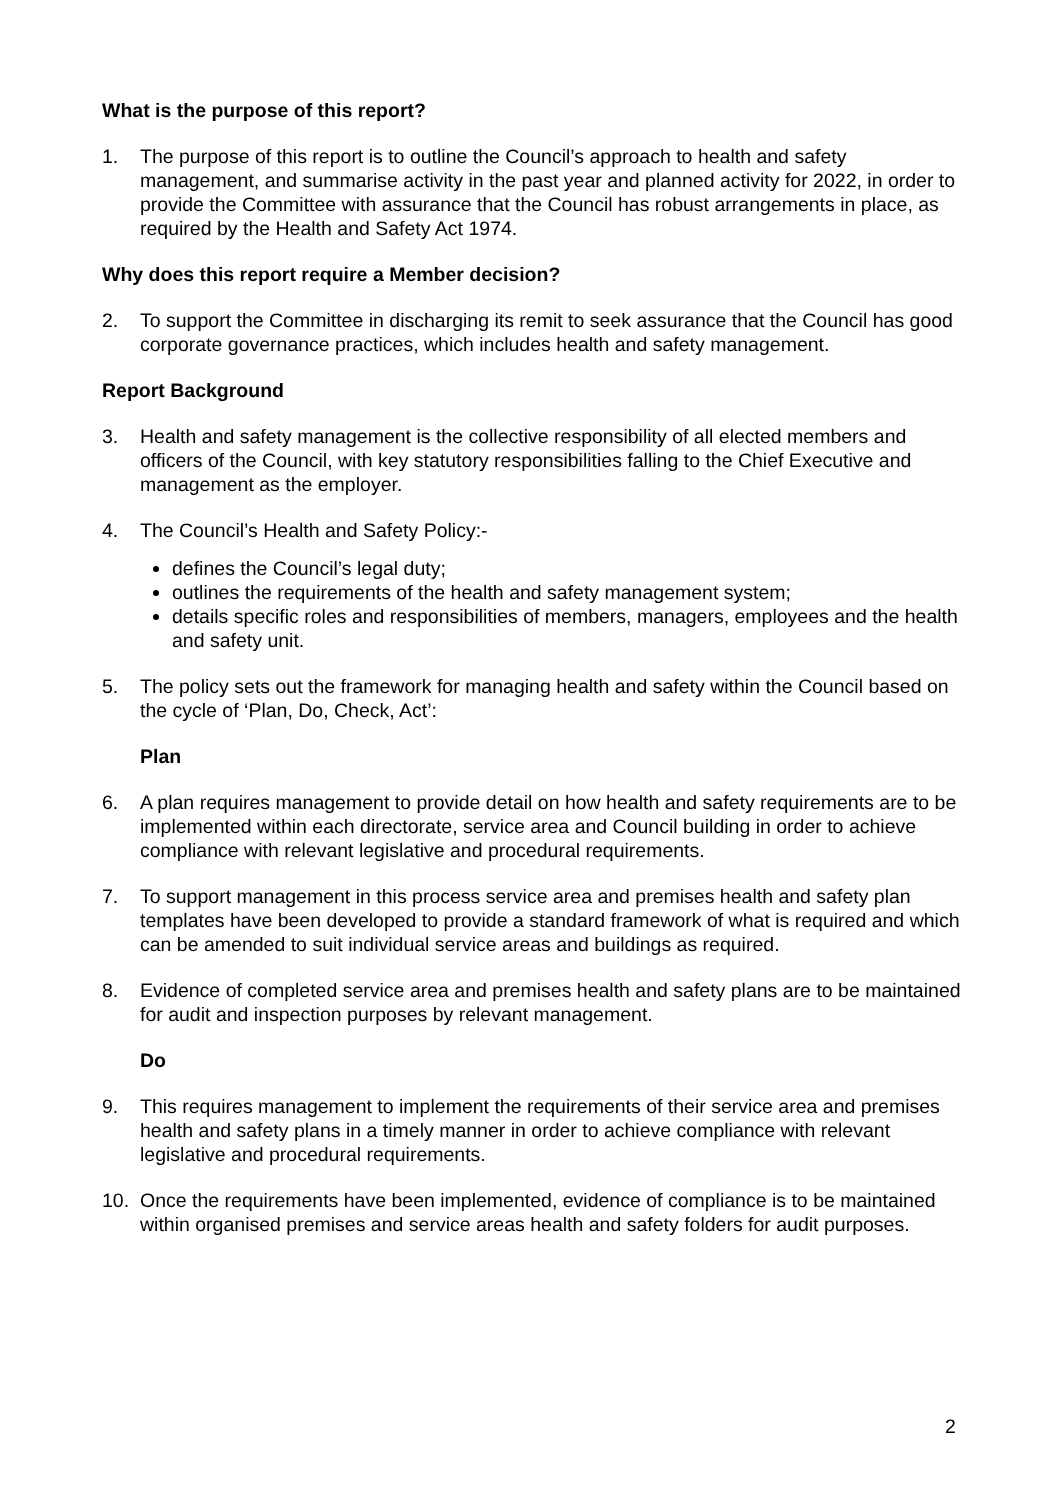What is the purpose of this report?
1. The purpose of this report is to outline the Council’s approach to health and safety management, and summarise activity in the past year and planned activity for 2022, in order to provide the Committee with assurance that the Council has robust arrangements in place, as required by the Health and Safety Act 1974.
Why does this report require a Member decision?
2. To support the Committee in discharging its remit to seek assurance that the Council has good corporate governance practices, which includes health and safety management.
Report Background
3. Health and safety management is the collective responsibility of all elected members and officers of the Council, with key statutory responsibilities falling to the Chief Executive and management as the employer.
4. The Council’s Health and Safety Policy:-
defines the Council’s legal duty;
outlines the requirements of the health and safety management system;
details specific roles and responsibilities of members, managers, employees and the health and safety unit.
5. The policy sets out the framework for managing health and safety within the Council based on the cycle of ‘Plan, Do, Check, Act’:
Plan
6. A plan requires management to provide detail on how health and safety requirements are to be implemented within each directorate, service area and Council building in order to achieve compliance with relevant legislative and procedural requirements.
7. To support management in this process service area and premises health and safety plan templates have been developed to provide a standard framework of what is required and which can be amended to suit individual service areas and buildings as required.
8. Evidence of completed service area and premises health and safety plans are to be maintained for audit and inspection purposes by relevant management.
Do
9. This requires management to implement the requirements of their service area and premises health and safety plans in a timely manner in order to achieve compliance with relevant legislative and procedural requirements.
10. Once the requirements have been implemented, evidence of compliance is to be maintained within organised premises and service areas health and safety folders for audit purposes.
2